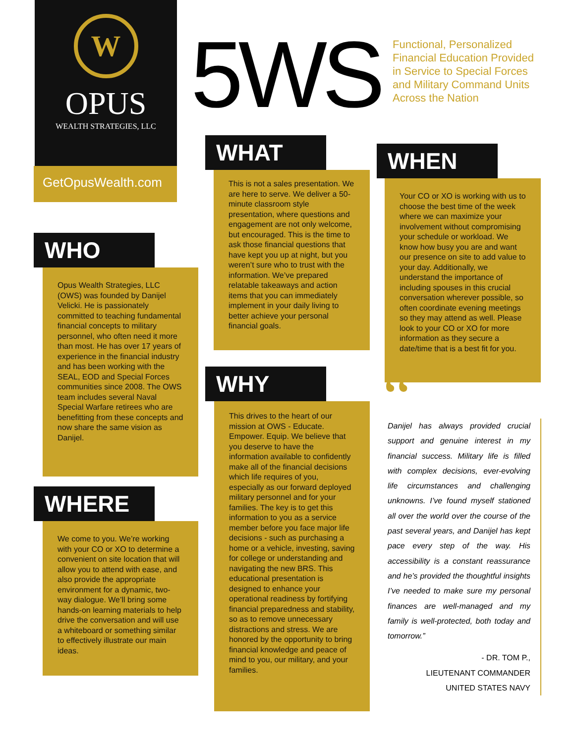W
OPUS
WEALTH STRATEGIES, LLC
GetOpusWealth.com
5WS
Functional, Personalized Financial Education Provided in Service to Special Forces and Military Command Units Across the Nation
WHO
Opus Wealth Strategies, LLC (OWS) was founded by Danijel Velicki. He is passionately committed to teaching fundamental financial concepts to military personnel, who often need it more than most. He has over 17 years of experience in the financial industry and has been working with the SEAL, EOD and Special Forces communities since 2008. The OWS team includes several Naval Special Warfare retirees who are benefitting from these concepts and now share the same vision as Danijel.
WHERE
We come to you. We’re working with your CO or XO to determine a convenient on site location that will allow you to attend with ease, and also provide the appropriate environment for a dynamic, two-way dialogue. We’ll bring some hands-on learning materials to help drive the conversation and will use a whiteboard or something similar to effectively illustrate our main ideas.
WHAT
This is not a sales presentation. We are here to serve. We deliver a 50-minute classroom style presentation, where questions and engagement are not only welcome, but encouraged. This is the time to ask those financial questions that have kept you up at night, but you weren’t sure who to trust with the information. We’ve prepared relatable takeaways and action items that you can immediately implement in your daily living to better achieve your personal financial goals.
WHY
This drives to the heart of our mission at OWS - Educate. Empower. Equip. We believe that you deserve to have the information available to confidently make all of the financial decisions which life requires of you, especially as our forward deployed military personnel and for your families. The key is to get this information to you as a service member before you face major life decisions - such as purchasing a home or a vehicle, investing, saving for college or understanding and navigating the new BRS. This educational presentation is designed to enhance your operational readiness by fortifying financial preparedness and stability, so as to remove unnecessary distractions and stress. We are honored by the opportunity to bring financial knowledge and peace of mind to you, our military, and your families.
WHEN
Your CO or XO is working with us to choose the best time of the week where we can maximize your involvement without compromising your schedule or workload. We know how busy you are and want our presence on site to add value to your day. Additionally, we understand the importance of including spouses in this crucial conversation wherever possible, so often coordinate evening meetings so they may attend as well. Please look to your CO or XO for more information as they secure a date/time that is a best fit for you.
“Danijel has always provided crucial support and genuine interest in my financial success. Military life is filled with complex decisions, ever-evolving life circumstances and challenging unknowns. I’ve found myself stationed all over the world over the course of the past several years, and Danijel has kept pace every step of the way. His accessibility is a constant reassurance and he’s provided the thoughtful insights I’ve needed to make sure my personal finances are well-managed and my family is well-protected, both today and tomorrow.”
- DR. TOM P.,
LIEUTENANT COMMANDER
UNITED STATES NAVY